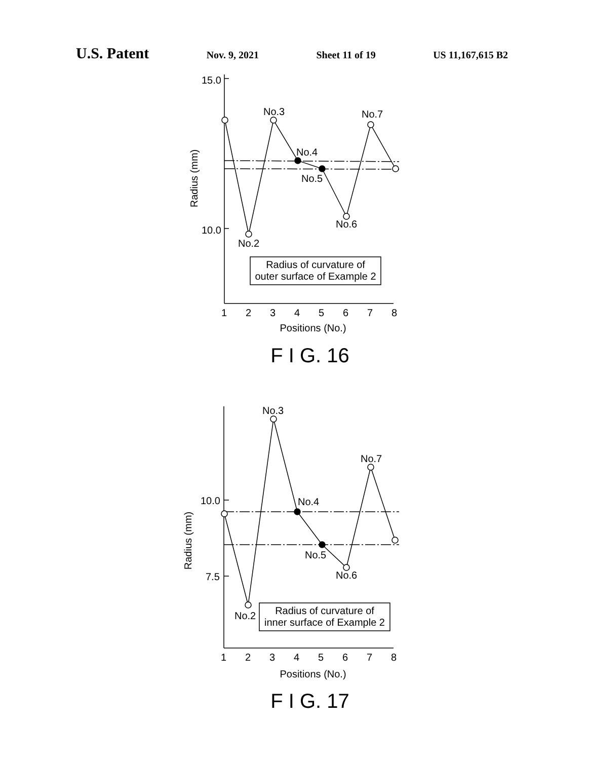U.S. Patent Nov. 9, 2021 Sheet 11 of 19 US 11,167,615 B2
15.0
10.0
No.3
No.7
No.4
No.5
No.6
No.2
Radius of curvature of
outer surface of Example 2
Radius (mm)
1
2
3
4
5
6
7
8
Positions (No.)
F I G. 16
10.0
7.5
No.3
No.7
No.4
No.5
No.6
No.2
Radius of curvature of
inner surface of Example 2
Radius (mm)
1
2
3
4
5
6
7
8
Positions (No.)
F I G. 17